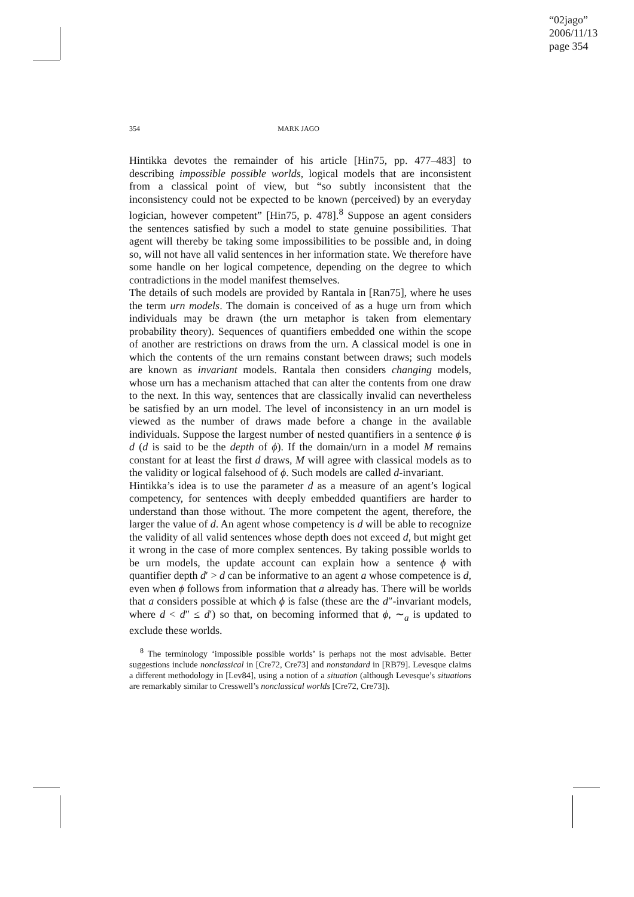“02jago”
2006/11/13
page 354
354 MARK JAGO
Hintikka devotes the remainder of his article [Hin75, pp. 477–483] to describing impossible possible worlds, logical models that are inconsistent from a classical point of view, but “so subtly inconsistent that the inconsistency could not be expected to be known (perceived) by an everyday logician, however competent” [Hin75, p. 478].<sup>8</sup> Suppose an agent considers the sentences satisfied by such a model to state genuine possibilities. That agent will thereby be taking some impossibilities to be possible and, in doing so, will not have all valid sentences in her information state. We therefore have some handle on her logical competence, depending on the degree to which contradictions in the model manifest themselves.
The details of such models are provided by Rantala in [Ran75], where he uses the term urn models. The domain is conceived of as a huge urn from which individuals may be drawn (the urn metaphor is taken from elementary probability theory). Sequences of quantifiers embedded one within the scope of another are restrictions on draws from the urn. A classical model is one in which the contents of the urn remains constant between draws; such models are known as invariant models. Rantala then considers changing models, whose urn has a mechanism attached that can alter the contents from one draw to the next. In this way, sentences that are classically invalid can nevertheless be satisfied by an urn model. The level of inconsistency in an urn model is viewed as the number of draws made before a change in the available individuals. Suppose the largest number of nested quantifiers in a sentence ϕ is d (d is said to be the depth of ϕ). If the domain/urn in a model M remains constant for at least the first d draws, M will agree with classical models as to the validity or logical falsehood of ϕ. Such models are called d-invariant.
Hintikka’s idea is to use the parameter d as a measure of an agent’s logical competency, for sentences with deeply embedded quantifiers are harder to understand than those without. The more competent the agent, therefore, the larger the value of d. An agent whose competency is d will be able to recognize the validity of all valid sentences whose depth does not exceed d, but might get it wrong in the case of more complex sentences. By taking possible worlds to be urn models, the update account can explain how a sentence ϕ with quantifier depth d′ > d can be informative to an agent a whose competence is d, even when ϕ follows from information that a already has. There will be worlds that a considers possible at which ϕ is false (these are the d″-invariant models, where d < d″ ≤ d′) so that, on becoming informed that ϕ, ∼<sub>a</sub> is updated to exclude these worlds.
<sup>8</sup> The terminology ‘impossible possible worlds’ is perhaps not the most advisable. Better suggestions include nonclassical in [Cre72, Cre73] and nonstandard in [RB79]. Levesque claims a different methodology in [Lev84], using a notion of a situation (although Levesque’s situations are remarkably similar to Cresswell’s nonclassical worlds [Cre72, Cre73]).